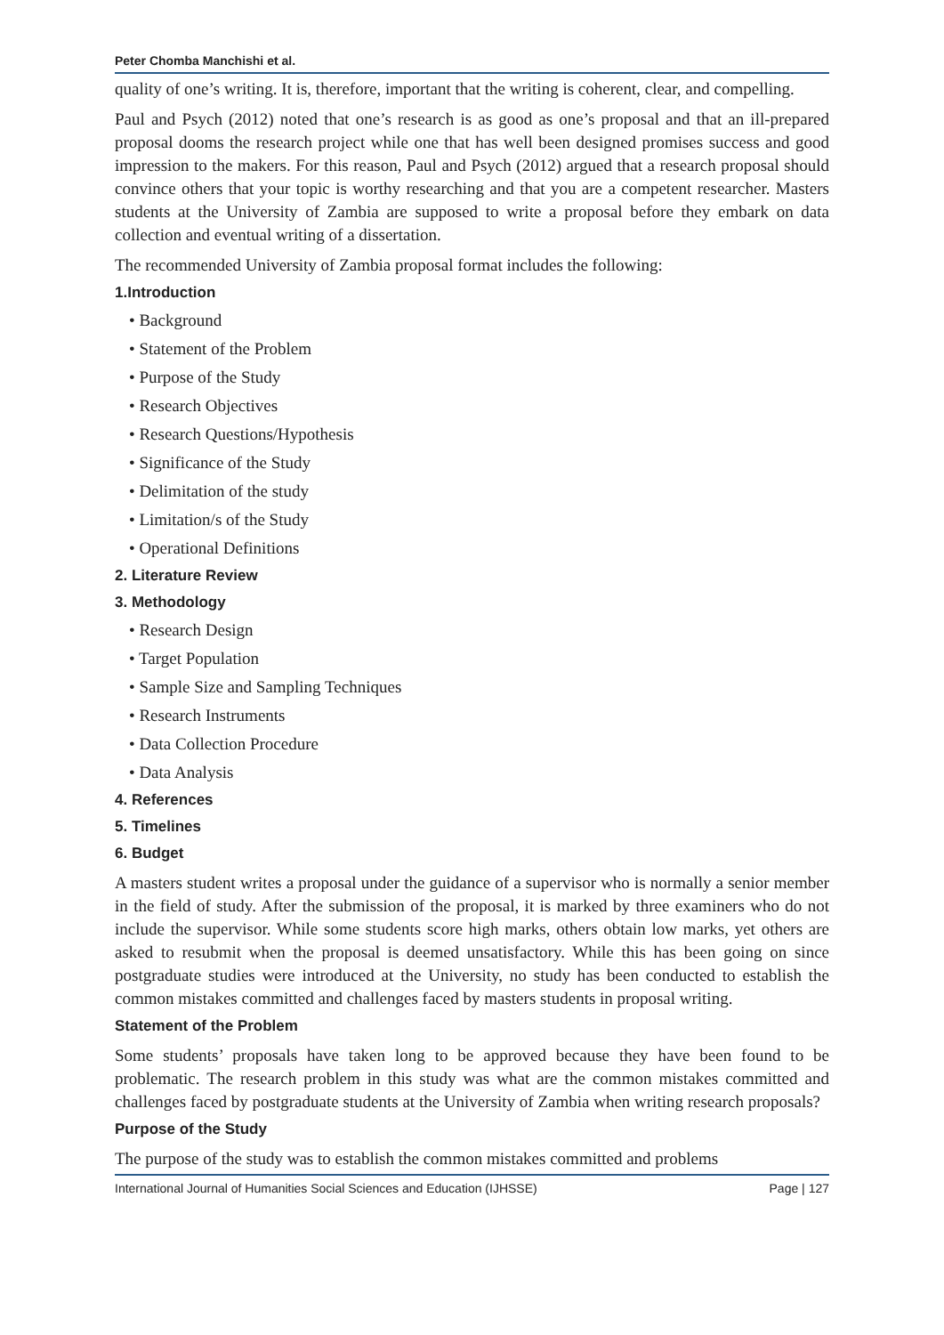Peter Chomba Manchishi et al.
quality of one’s writing. It is, therefore, important that the writing is coherent, clear, and compelling.
Paul and Psych (2012) noted that one’s research is as good as one’s proposal and that an ill-prepared proposal dooms the research project while one that has well been designed promises success and good impression to the makers. For this reason, Paul and Psych (2012) argued that a research proposal should convince others that your topic is worthy researching and that you are a competent researcher. Masters students at the University of Zambia are supposed to write a proposal before they embark on data collection and eventual writing of a dissertation.
The recommended University of Zambia proposal format includes the following:
1.Introduction
• Background
• Statement of the Problem
• Purpose of the Study
• Research Objectives
• Research Questions/Hypothesis
• Significance of the Study
• Delimitation of the study
• Limitation/s of the Study
• Operational Definitions
2. Literature Review
3. Methodology
• Research Design
• Target Population
• Sample Size and Sampling Techniques
• Research Instruments
• Data Collection Procedure
• Data Analysis
4. References
5. Timelines
6. Budget
A masters student writes a proposal under the guidance of a supervisor who is normally a senior member in the field of study. After the submission of the proposal, it is marked by three examiners who do not include the supervisor. While some students score high marks, others obtain low marks, yet others are asked to resubmit when the proposal is deemed unsatisfactory. While this has been going on since postgraduate studies were introduced at the University, no study has been conducted to establish the common mistakes committed and challenges faced by masters students in proposal writing.
Statement of the Problem
Some students’ proposals have taken long to be approved because they have been found to be problematic. The research problem in this study was what are the common mistakes committed and challenges faced by postgraduate students at the University of Zambia when writing research proposals?
Purpose of the Study
The purpose of the study was to establish the common mistakes committed and problems
International Journal of Humanities Social Sciences and Education (IJHSSE) Page | 127